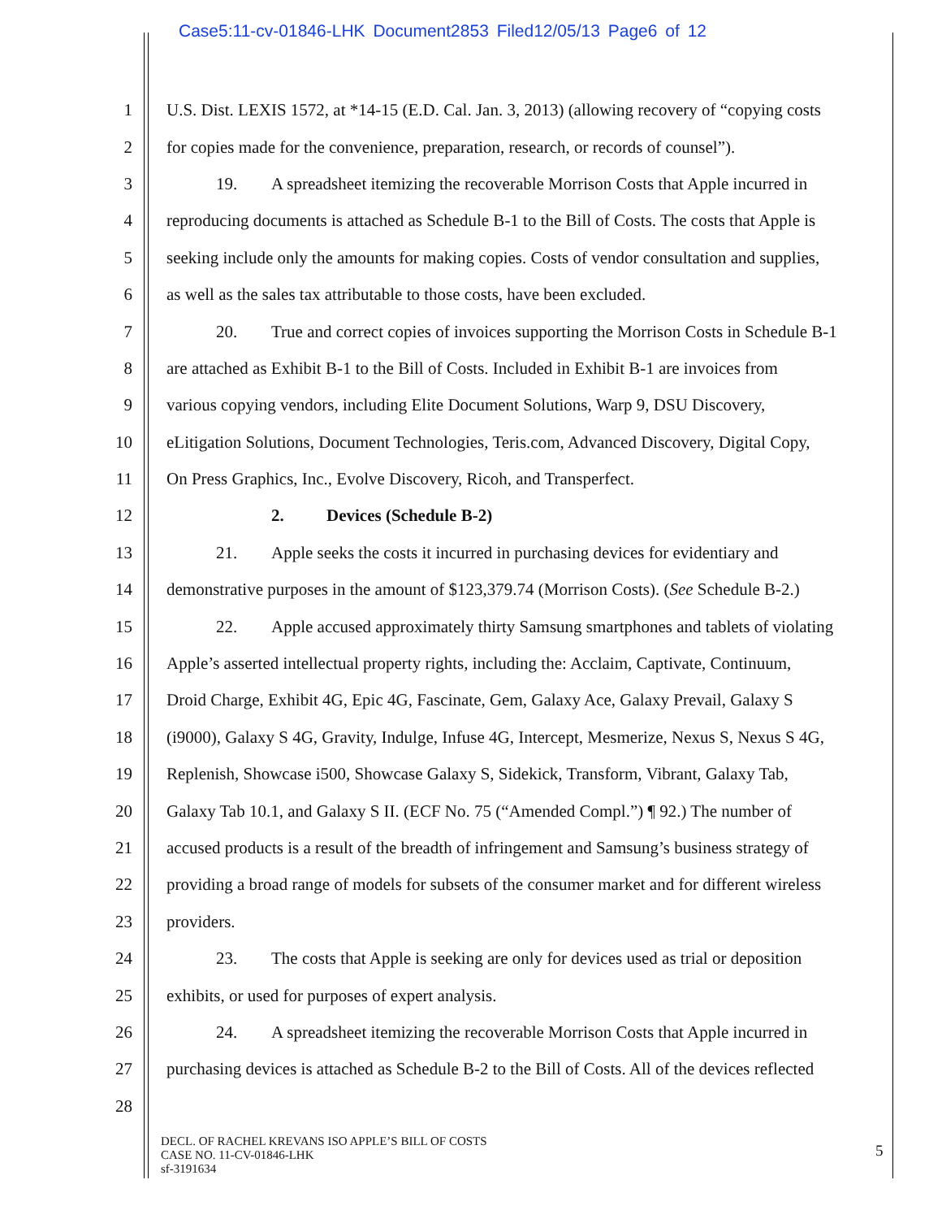Case5:11-cv-01846-LHK Document2853 Filed12/05/13 Page6 of 12
1 U.S. Dist. LEXIS 1572, at *14-15 (E.D. Cal. Jan. 3, 2013) (allowing recovery of “copying costs
2 for copies made for the convenience, preparation, research, or records of counsel”).
3 19. A spreadsheet itemizing the recoverable Morrison Costs that Apple incurred in
4 reproducing documents is attached as Schedule B-1 to the Bill of Costs. The costs that Apple is
5 seeking include only the amounts for making copies. Costs of vendor consultation and supplies,
6 as well as the sales tax attributable to those costs, have been excluded.
7 20. True and correct copies of invoices supporting the Morrison Costs in Schedule B-1
8 are attached as Exhibit B-1 to the Bill of Costs. Included in Exhibit B-1 are invoices from
9 various copying vendors, including Elite Document Solutions, Warp 9, DSU Discovery,
10 eLitigation Solutions, Document Technologies, Teris.com, Advanced Discovery, Digital Copy,
11 On Press Graphics, Inc., Evolve Discovery, Ricoh, and Transperfect.
12 2. Devices (Schedule B-2)
13 21. Apple seeks the costs it incurred in purchasing devices for evidentiary and
14 demonstrative purposes in the amount of $123,379.74 (Morrison Costs). (See Schedule B-2.)
15 22. Apple accused approximately thirty Samsung smartphones and tablets of violating
16 Apple’s asserted intellectual property rights, including the: Acclaim, Captivate, Continuum,
17 Droid Charge, Exhibit 4G, Epic 4G, Fascinate, Gem, Galaxy Ace, Galaxy Prevail, Galaxy S
18 (i9000), Galaxy S 4G, Gravity, Indulge, Infuse 4G, Intercept, Mesmerize, Nexus S, Nexus S 4G,
19 Replenish, Showcase i500, Showcase Galaxy S, Sidekick, Transform, Vibrant, Galaxy Tab,
20 Galaxy Tab 10.1, and Galaxy S II. (ECF No. 75 (“Amended Compl.”) ¶ 92.) The number of
21 accused products is a result of the breadth of infringement and Samsung’s business strategy of
22 providing a broad range of models for subsets of the consumer market and for different wireless
23 providers.
24 23. The costs that Apple is seeking are only for devices used as trial or deposition
25 exhibits, or used for purposes of expert analysis.
26 24. A spreadsheet itemizing the recoverable Morrison Costs that Apple incurred in
27 purchasing devices is attached as Schedule B-2 to the Bill of Costs. All of the devices reflected
28
DECL. OF RACHEL KREVANS ISO APPLE’S BILL OF COSTS
CASE NO. 11-CV-01846-LHK
sf-3191634
5